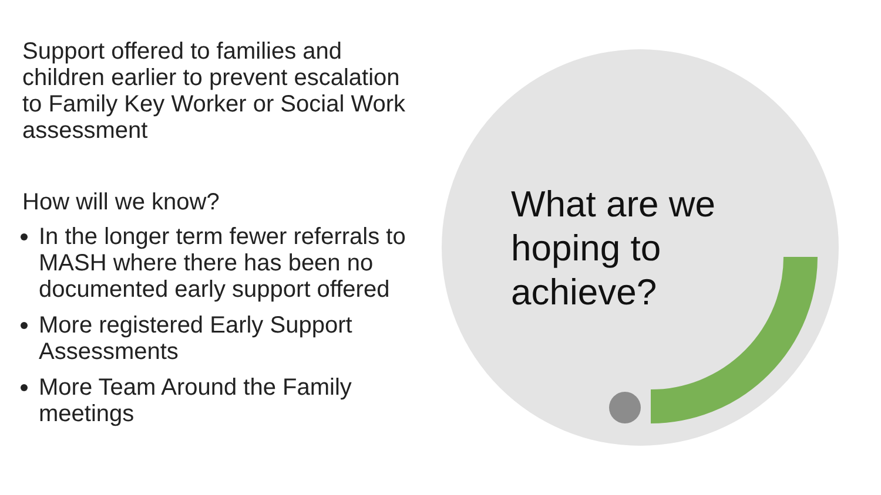Support offered to families and children earlier to prevent escalation to Family Key Worker or Social Work assessment
How will we know?
In the longer term fewer referrals to MASH where there has been no documented early support offered
More registered Early Support Assessments
More Team Around the Family meetings
What are we hoping to achieve?